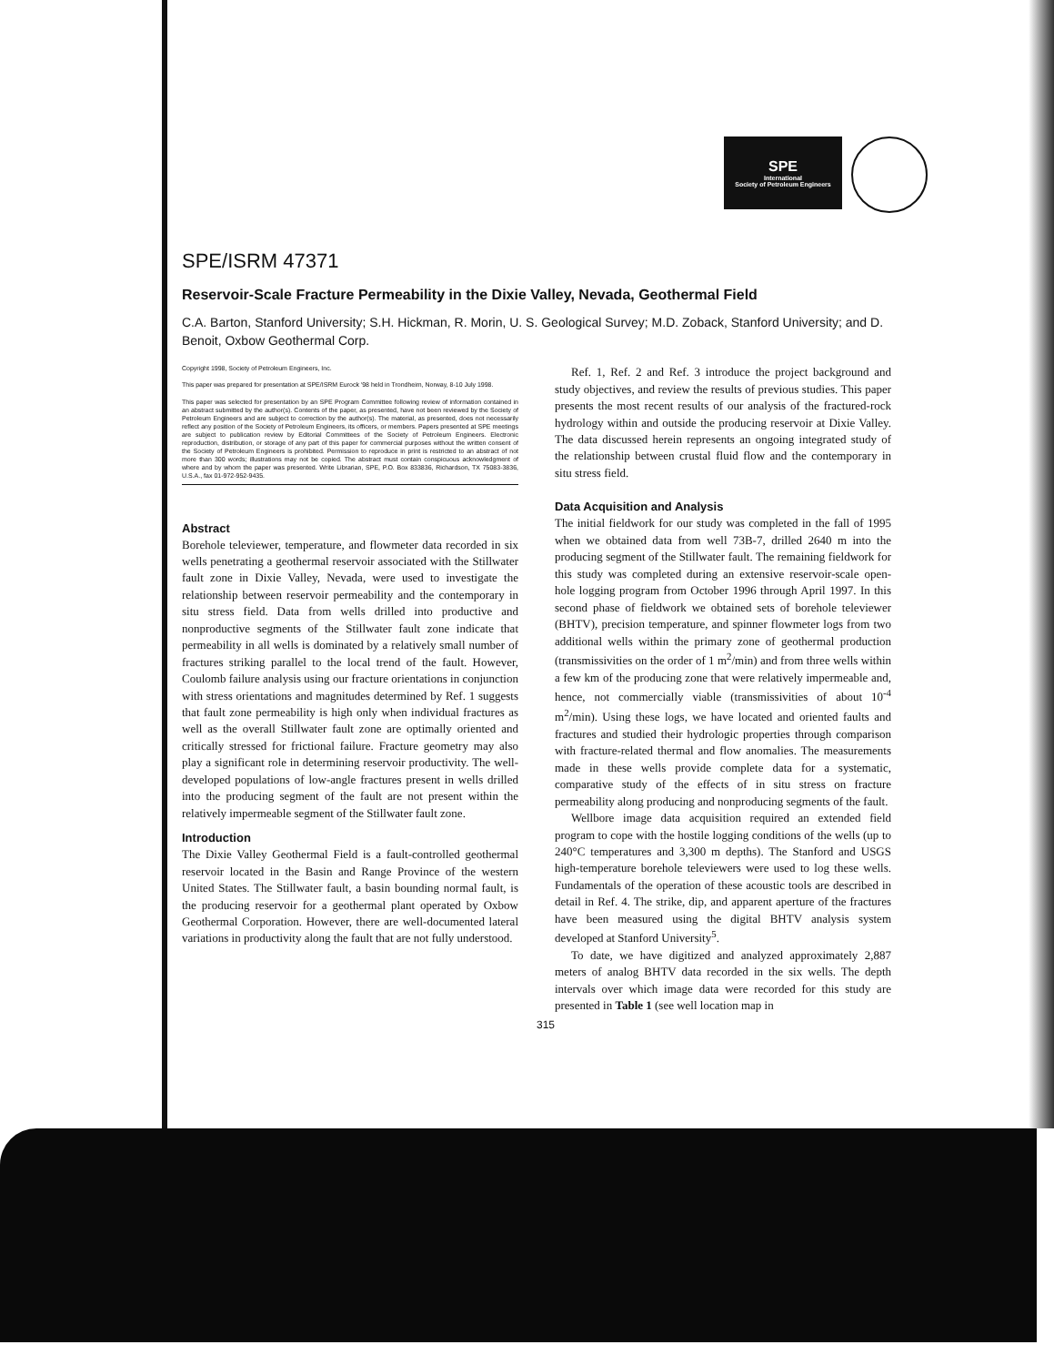SPE
International
Society of Petroleum Engineers
SPE/ISRM 47371
Reservoir-Scale Fracture Permeability in the Dixie Valley, Nevada, Geothermal Field
C.A. Barton, Stanford University; S.H. Hickman, R. Morin, U. S. Geological Survey; M.D. Zoback, Stanford University; and D. Benoit, Oxbow Geothermal Corp.
Copyright 1998, Society of Petroleum Engineers, Inc.
This paper was prepared for presentation at SPE/ISRM Eurock '98 held in Trondheim, Norway, 8-10 July 1998.
This paper was selected for presentation by an SPE Program Committee following review of information contained in an abstract submitted by the author(s). Contents of the paper, as presented, have not been reviewed by the Society of Petroleum Engineers and are subject to correction by the author(s). The material, as presented, does not necessarily reflect any position of the Society of Petroleum Engineers, its officers, or members. Papers presented at SPE meetings are subject to publication review by Editorial Committees of the Society of Petroleum Engineers. Electronic reproduction, distribution, or storage of any part of this paper for commercial purposes without the written consent of the Society of Petroleum Engineers is prohibited. Permission to reproduce in print is restricted to an abstract of not more than 300 words; illustrations may not be copied. The abstract must contain conspicuous acknowledgment of where and by whom the paper was presented. Write Librarian, SPE, P.O. Box 833836, Richardson, TX 75083-3836, U.S.A., fax 01-972-952-9435.
Abstract
Borehole televiewer, temperature, and flowmeter data recorded in six wells penetrating a geothermal reservoir associated with the Stillwater fault zone in Dixie Valley, Nevada, were used to investigate the relationship between reservoir permeability and the contemporary in situ stress field. Data from wells drilled into productive and nonproductive segments of the Stillwater fault zone indicate that permeability in all wells is dominated by a relatively small number of fractures striking parallel to the local trend of the fault. However, Coulomb failure analysis using our fracture orientations in conjunction with stress orientations and magnitudes determined by Ref. 1 suggests that fault zone permeability is high only when individual fractures as well as the overall Stillwater fault zone are optimally oriented and critically stressed for frictional failure. Fracture geometry may also play a significant role in determining reservoir productivity. The well-developed populations of low-angle fractures present in wells drilled into the producing segment of the fault are not present within the relatively impermeable segment of the Stillwater fault zone.
Introduction
The Dixie Valley Geothermal Field is a fault-controlled geothermal reservoir located in the Basin and Range Province of the western United States. The Stillwater fault, a basin bounding normal fault, is the producing reservoir for a geothermal plant operated by Oxbow Geothermal Corporation. However, there are well-documented lateral variations in productivity along the fault that are not fully understood.
Ref. 1, Ref. 2 and Ref. 3 introduce the project background and study objectives, and review the results of previous studies. This paper presents the most recent results of our analysis of the fractured-rock hydrology within and outside the producing reservoir at Dixie Valley. The data discussed herein represents an ongoing integrated study of the relationship between crustal fluid flow and the contemporary in situ stress field.
Data Acquisition and Analysis
The initial fieldwork for our study was completed in the fall of 1995 when we obtained data from well 73B-7, drilled 2640 m into the producing segment of the Stillwater fault. The remaining fieldwork for this study was completed during an extensive reservoir-scale open-hole logging program from October 1996 through April 1997. In this second phase of fieldwork we obtained sets of borehole televiewer (BHTV), precision temperature, and spinner flowmeter logs from two additional wells within the primary zone of geothermal production (transmissivities on the order of 1 m<sup>2</sup>/min) and from three wells within a few km of the producing zone that were relatively impermeable and, hence, not commercially viable (transmissivities of about 10<sup>-4</sup> m<sup>2</sup>/min). Using these logs, we have located and oriented faults and fractures and studied their hydrologic properties through comparison with fracture-related thermal and flow anomalies. The measurements made in these wells provide complete data for a systematic, comparative study of the effects of in situ stress on fracture permeability along producing and nonproducing segments of the fault.
Wellbore image data acquisition required an extended field program to cope with the hostile logging conditions of the wells (up to 240°C temperatures and 3,300 m depths). The Stanford and USGS high-temperature borehole televiewers were used to log these wells. Fundamentals of the operation of these acoustic tools are described in detail in Ref. 4. The strike, dip, and apparent aperture of the fractures have been measured using the digital BHTV analysis system developed at Stanford University<sup>5</sup>.
To date, we have digitized and analyzed approximately 2,887 meters of analog BHTV data recorded in the six wells. The depth intervals over which image data were recorded for this study are presented in Table 1 (see well location map in
315